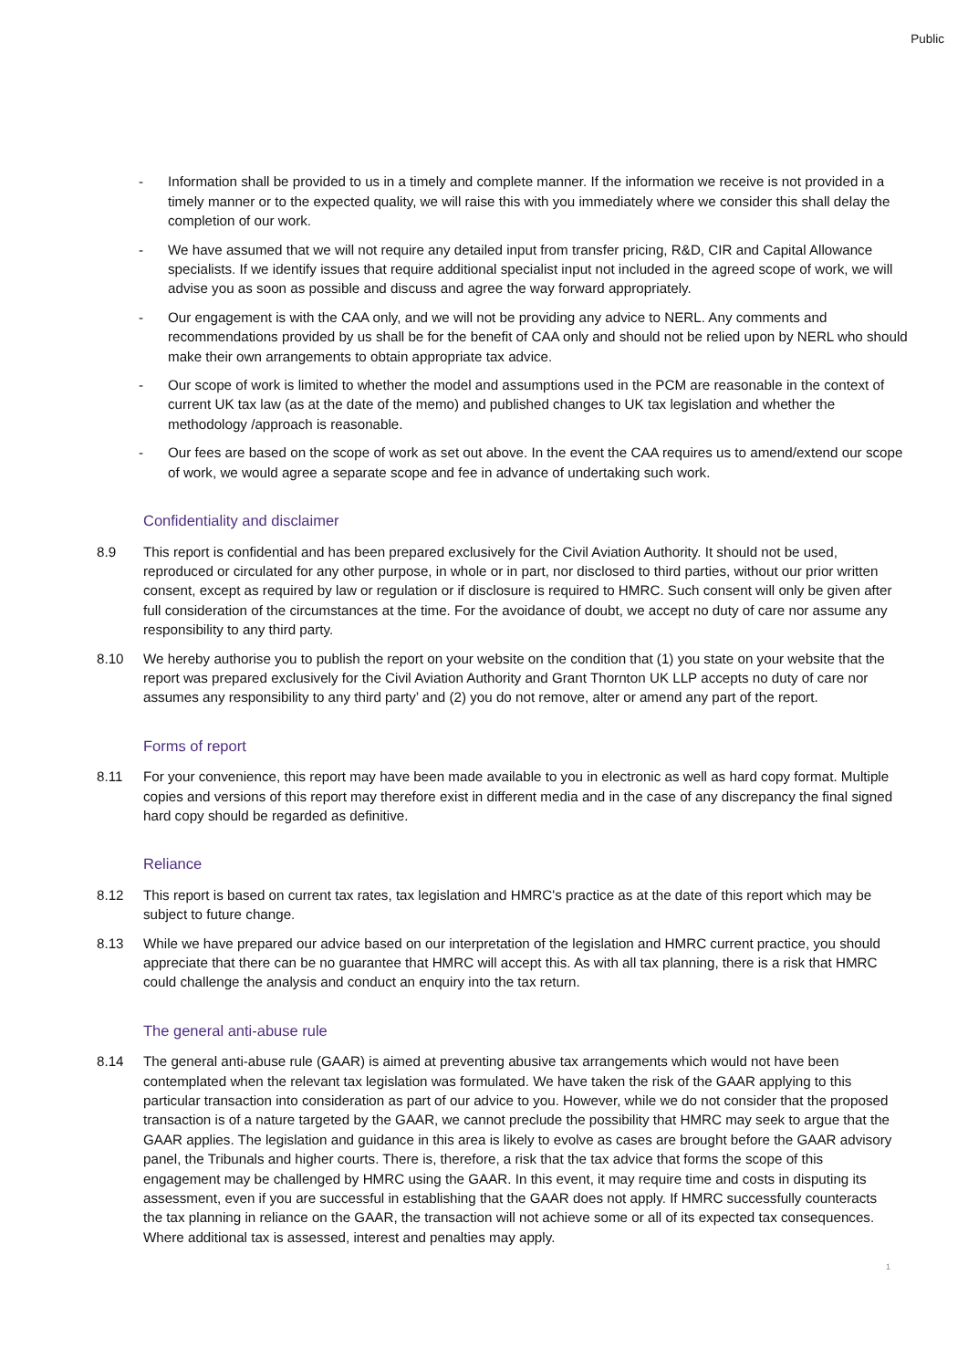Public
- Information shall be provided to us in a timely and complete manner. If the information we receive is not provided in a timely manner or to the expected quality, we will raise this with you immediately where we consider this shall delay the completion of our work.
- We have assumed that we will not require any detailed input from transfer pricing, R&D, CIR and Capital Allowance specialists. If we identify issues that require additional specialist input not included in the agreed scope of work, we will advise you as soon as possible and discuss and agree the way forward appropriately.
- Our engagement is with the CAA only, and we will not be providing any advice to NERL. Any comments and recommendations provided by us shall be for the benefit of CAA only and should not be relied upon by NERL who should make their own arrangements to obtain appropriate tax advice.
- Our scope of work is limited to whether the model and assumptions used in the PCM are reasonable in the context of current UK tax law (as at the date of the memo) and published changes to UK tax legislation and whether the methodology /approach is reasonable.
- Our fees are based on the scope of work as set out above. In the event the CAA requires us to amend/extend our scope of work, we would agree a separate scope and fee in advance of undertaking such work.
Confidentiality and disclaimer
8.9 This report is confidential and has been prepared exclusively for the Civil Aviation Authority. It should not be used, reproduced or circulated for any other purpose, in whole or in part, nor disclosed to third parties, without our prior written consent, except as required by law or regulation or if disclosure is required to HMRC. Such consent will only be given after full consideration of the circumstances at the time. For the avoidance of doubt, we accept no duty of care nor assume any responsibility to any third party.
8.10 We hereby authorise you to publish the report on your website on the condition that (1) you state on your website that the report was prepared exclusively for the Civil Aviation Authority and Grant Thornton UK LLP accepts no duty of care nor assumes any responsibility to any third party’ and (2) you do not remove, alter or amend any part of the report.
Forms of report
8.11 For your convenience, this report may have been made available to you in electronic as well as hard copy format. Multiple copies and versions of this report may therefore exist in different media and in the case of any discrepancy the final signed hard copy should be regarded as definitive.
Reliance
8.12 This report is based on current tax rates, tax legislation and HMRC's practice as at the date of this report which may be subject to future change.
8.13 While we have prepared our advice based on our interpretation of the legislation and HMRC current practice, you should appreciate that there can be no guarantee that HMRC will accept this. As with all tax planning, there is a risk that HMRC could challenge the analysis and conduct an enquiry into the tax return.
The general anti-abuse rule
8.14 The general anti-abuse rule (GAAR) is aimed at preventing abusive tax arrangements which would not have been contemplated when the relevant tax legislation was formulated. We have taken the risk of the GAAR applying to this particular transaction into consideration as part of our advice to you. However, while we do not consider that the proposed transaction is of a nature targeted by the GAAR, we cannot preclude the possibility that HMRC may seek to argue that the GAAR applies. The legislation and guidance in this area is likely to evolve as cases are brought before the GAAR advisory panel, the Tribunals and higher courts. There is, therefore, a risk that the tax advice that forms the scope of this engagement may be challenged by HMRC using the GAAR. In this event, it may require time and costs in disputing its assessment, even if you are successful in establishing that the GAAR does not apply. If HMRC successfully counteracts the tax planning in reliance on the GAAR, the transaction will not achieve some or all of its expected tax consequences. Where additional tax is assessed, interest and penalties may apply.
1